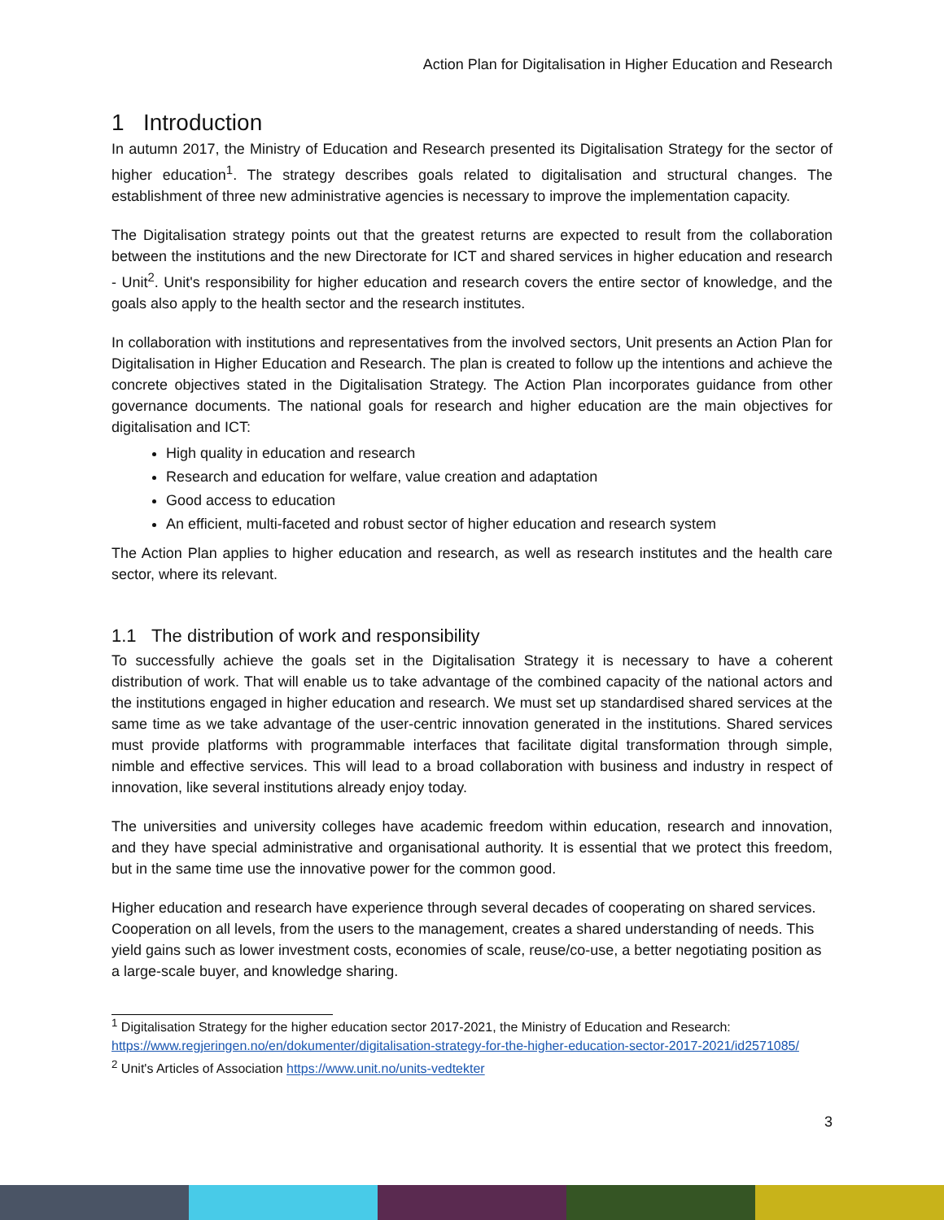Action Plan for Digitalisation in Higher Education and Research
1 Introduction
In autumn 2017, the Ministry of Education and Research presented its Digitalisation Strategy for the sector of higher education<sup>1</sup>. The strategy describes goals related to digitalisation and structural changes. The establishment of three new administrative agencies is necessary to improve the implementation capacity.
The Digitalisation strategy points out that the greatest returns are expected to result from the collaboration between the institutions and the new Directorate for ICT and shared services in higher education and research - Unit<sup>2</sup>. Unit's responsibility for higher education and research covers the entire sector of knowledge, and the goals also apply to the health sector and the research institutes.
In collaboration with institutions and representatives from the involved sectors, Unit presents an Action Plan for Digitalisation in Higher Education and Research. The plan is created to follow up the intentions and achieve the concrete objectives stated in the Digitalisation Strategy. The Action Plan incorporates guidance from other governance documents. The national goals for research and higher education are the main objectives for digitalisation and ICT:
High quality in education and research
Research and education for welfare, value creation and adaptation
Good access to education
An efficient, multi-faceted and robust sector of higher education and research system
The Action Plan applies to higher education and research, as well as research institutes and the health care sector, where its relevant.
1.1 The distribution of work and responsibility
To successfully achieve the goals set in the Digitalisation Strategy it is necessary to have a coherent distribution of work. That will enable us to take advantage of the combined capacity of the national actors and the institutions engaged in higher education and research. We must set up standardised shared services at the same time as we take advantage of the user-centric innovation generated in the institutions. Shared services must provide platforms with programmable interfaces that facilitate digital transformation through simple, nimble and effective services. This will lead to a broad collaboration with business and industry in respect of innovation, like several institutions already enjoy today.
The universities and university colleges have academic freedom within education, research and innovation, and they have special administrative and organisational authority. It is essential that we protect this freedom, but in the same time use the innovative power for the common good.
Higher education and research have experience through several decades of cooperating on shared services. Cooperation on all levels, from the users to the management, creates a shared understanding of needs. This yield gains such as lower investment costs, economies of scale, reuse/co-use, a better negotiating position as a large-scale buyer, and knowledge sharing.
<sup>1</sup> Digitalisation Strategy for the higher education sector 2017-2021, the Ministry of Education and Research: https://www.regjeringen.no/en/dokumenter/digitalisation-strategy-for-the-higher-education-sector-2017-2021/id2571085/
<sup>2</sup> Unit's Articles of Association https://www.unit.no/units-vedtekter
3